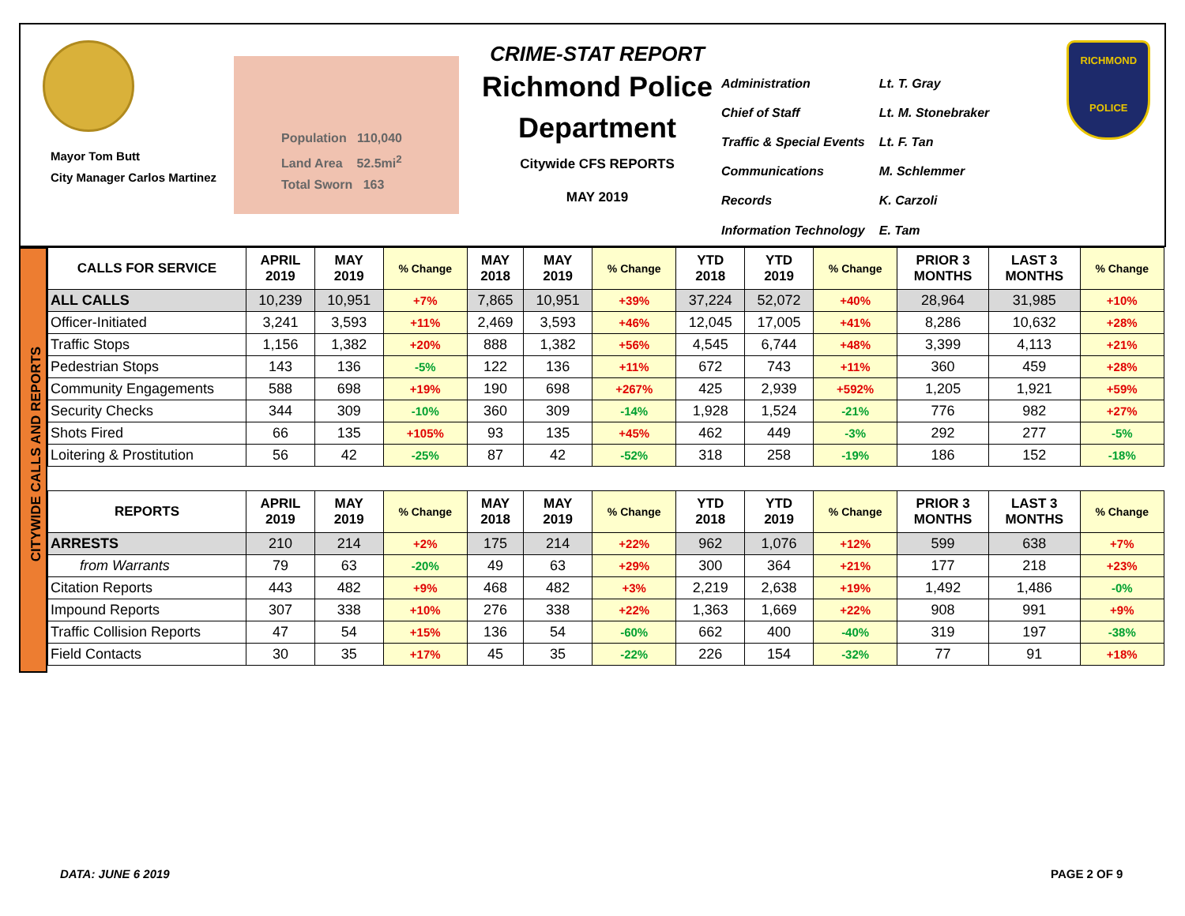Mayor Tom Butt
City Manager Carlos Martinez
Population 110,040
Land Area 52.5mi<sup>2</sup>
Total Sworn 163
CRIME-STAT REPORT
Richmond Police Department
Citywide CFS REPORTS
MAY 2019
| Administration | Lt. T. Gray |
| Chief of Staff | Lt. M. Stonebraker |
| Traffic & Special Events | Lt. F. Tan |
| Communications | M. Schlemmer |
| Records | K. Carzoli |
| Information Technology | E. Tam |
RICHMOND
POLICE
CITYWIDE CALLS AND REPORTS
| CALLS FOR SERVICE | APRIL 2019 | MAY 2019 | % Change | MAY 2018 | MAY 2019 | % Change | YTD 2018 | YTD 2019 | % Change | PRIOR 3 MONTHS | LAST 3 MONTHS | % Change |
| --- | --- | --- | --- | --- | --- | --- | --- | --- | --- | --- | --- | --- |
| ALL CALLS | 10,239 | 10,951 | +7% | 7,865 | 10,951 | +39% | 37,224 | 52,072 | +40% | 28,964 | 31,985 | +10% |
| Officer-Initiated | 3,241 | 3,593 | +11% | 2,469 | 3,593 | +46% | 12,045 | 17,005 | +41% | 8,286 | 10,632 | +28% |
| Traffic Stops | 1,156 | 1,382 | +20% | 888 | 1,382 | +56% | 4,545 | 6,744 | +48% | 3,399 | 4,113 | +21% |
| Pedestrian Stops | 143 | 136 | -5% | 122 | 136 | +11% | 672 | 743 | +11% | 360 | 459 | +28% |
| Community Engagements | 588 | 698 | +19% | 190 | 698 | +267% | 425 | 2,939 | +592% | 1,205 | 1,921 | +59% |
| Security Checks | 344 | 309 | -10% | 360 | 309 | -14% | 1,928 | 1,524 | -21% | 776 | 982 | +27% |
| Shots Fired | 66 | 135 | +105% | 93 | 135 | +45% | 462 | 449 | -3% | 292 | 277 | -5% |
| Loitering & Prostitution | 56 | 42 | -25% | 87 | 42 | -52% | 318 | 258 | -19% | 186 | 152 | -18% |
| REPORTS | APRIL 2019 | MAY 2019 | % Change | MAY 2018 | MAY 2019 | % Change | YTD 2018 | YTD 2019 | % Change | PRIOR 3 MONTHS | LAST 3 MONTHS | % Change |
| ARRESTS | 210 | 214 | +2% | 175 | 214 | +22% | 962 | 1,076 | +12% | 599 | 638 | +7% |
| from Warrants | 79 | 63 | -20% | 49 | 63 | +29% | 300 | 364 | +21% | 177 | 218 | +23% |
| Citation Reports | 443 | 482 | +9% | 468 | 482 | +3% | 2,219 | 2,638 | +19% | 1,492 | 1,486 | -0% |
| Impound Reports | 307 | 338 | +10% | 276 | 338 | +22% | 1,363 | 1,669 | +22% | 908 | 991 | +9% |
| Traffic Collision Reports | 47 | 54 | +15% | 136 | 54 | -60% | 662 | 400 | -40% | 319 | 197 | -38% |
| Field Contacts | 30 | 35 | +17% | 45 | 35 | -22% | 226 | 154 | -32% | 77 | 91 | +18% |
DATA: JUNE 6 2019 PAGE 2 OF 9